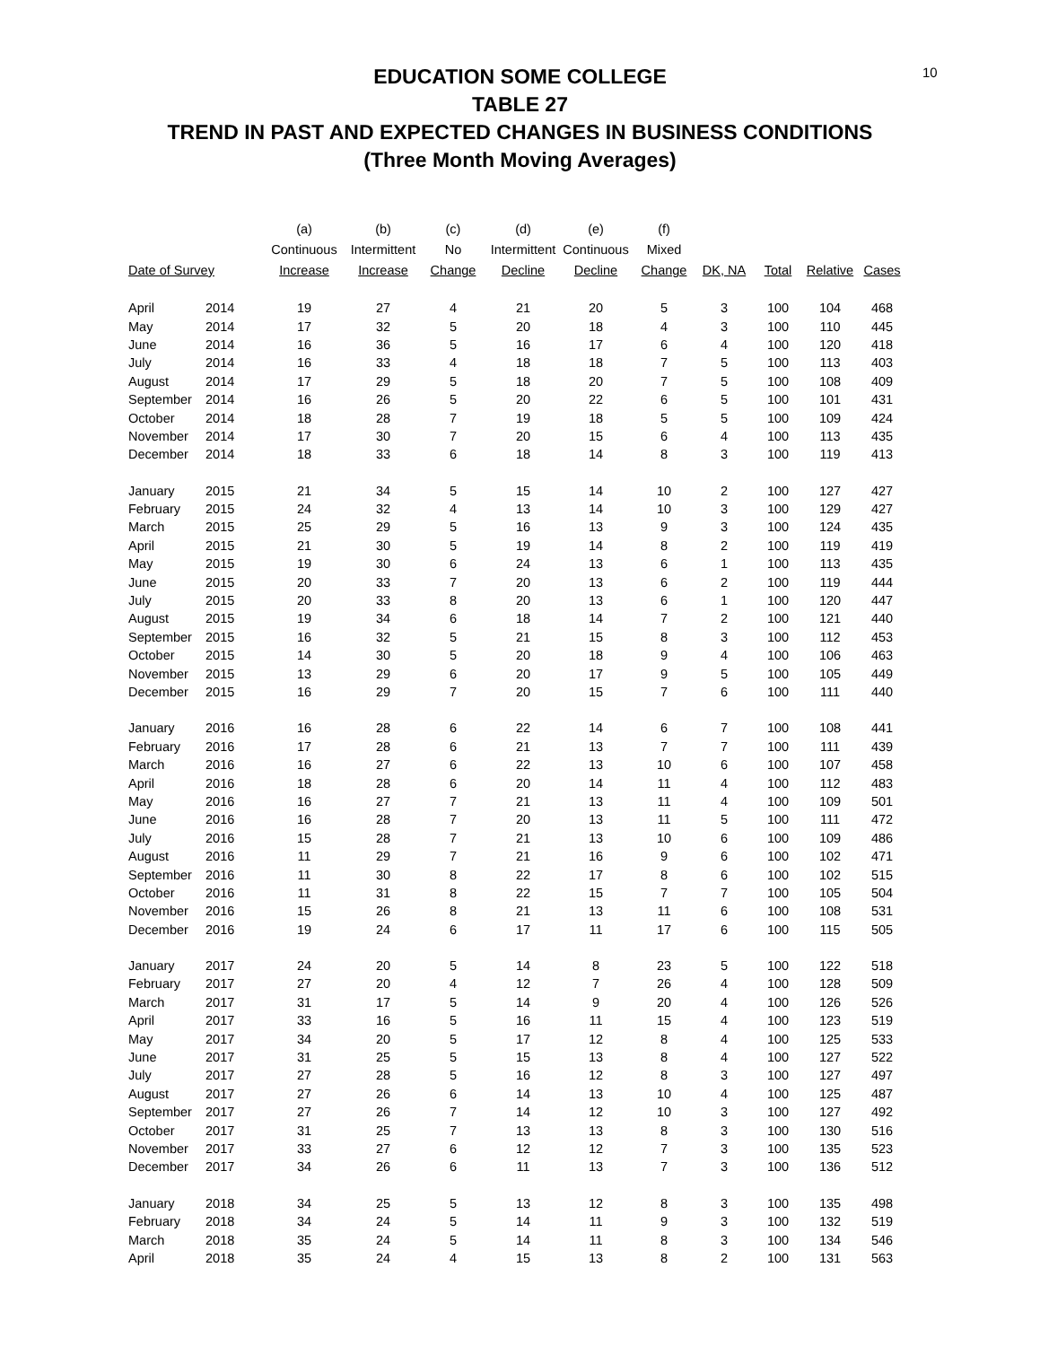10
EDUCATION SOME COLLEGE
TABLE 27
TREND IN PAST AND EXPECTED CHANGES IN BUSINESS CONDITIONS
(Three Month Moving Averages)
| | | (a) | (b) | (c) | (d) | (e) | (f) | | | | |
| --- | --- | --- | --- | --- | --- | --- | --- | --- | --- | --- | --- |
| | | Continuous | Intermittent | No | Intermittent | Continuous | Mixed | | | | |
| Date of Survey | | Increase | Increase | Change | Decline | Decline | Change | DK, NA | Total | Relative | Cases |
| April | 2014 | 19 | 27 | 4 | 21 | 20 | 5 | 3 | 100 | 104 | 468 |
| May | 2014 | 17 | 32 | 5 | 20 | 18 | 4 | 3 | 100 | 110 | 445 |
| June | 2014 | 16 | 36 | 5 | 16 | 17 | 6 | 4 | 100 | 120 | 418 |
| July | 2014 | 16 | 33 | 4 | 18 | 18 | 7 | 5 | 100 | 113 | 403 |
| August | 2014 | 17 | 29 | 5 | 18 | 20 | 7 | 5 | 100 | 108 | 409 |
| September | 2014 | 16 | 26 | 5 | 20 | 22 | 6 | 5 | 100 | 101 | 431 |
| October | 2014 | 18 | 28 | 7 | 19 | 18 | 5 | 5 | 100 | 109 | 424 |
| November | 2014 | 17 | 30 | 7 | 20 | 15 | 6 | 4 | 100 | 113 | 435 |
| December | 2014 | 18 | 33 | 6 | 18 | 14 | 8 | 3 | 100 | 119 | 413 |
| January | 2015 | 21 | 34 | 5 | 15 | 14 | 10 | 2 | 100 | 127 | 427 |
| February | 2015 | 24 | 32 | 4 | 13 | 14 | 10 | 3 | 100 | 129 | 427 |
| March | 2015 | 25 | 29 | 5 | 16 | 13 | 9 | 3 | 100 | 124 | 435 |
| April | 2015 | 21 | 30 | 5 | 19 | 14 | 8 | 2 | 100 | 119 | 419 |
| May | 2015 | 19 | 30 | 6 | 24 | 13 | 6 | 1 | 100 | 113 | 435 |
| June | 2015 | 20 | 33 | 7 | 20 | 13 | 6 | 2 | 100 | 119 | 444 |
| July | 2015 | 20 | 33 | 8 | 20 | 13 | 6 | 1 | 100 | 120 | 447 |
| August | 2015 | 19 | 34 | 6 | 18 | 14 | 7 | 2 | 100 | 121 | 440 |
| September | 2015 | 16 | 32 | 5 | 21 | 15 | 8 | 3 | 100 | 112 | 453 |
| October | 2015 | 14 | 30 | 5 | 20 | 18 | 9 | 4 | 100 | 106 | 463 |
| November | 2015 | 13 | 29 | 6 | 20 | 17 | 9 | 5 | 100 | 105 | 449 |
| December | 2015 | 16 | 29 | 7 | 20 | 15 | 7 | 6 | 100 | 111 | 440 |
| January | 2016 | 16 | 28 | 6 | 22 | 14 | 6 | 7 | 100 | 108 | 441 |
| February | 2016 | 17 | 28 | 6 | 21 | 13 | 7 | 7 | 100 | 111 | 439 |
| March | 2016 | 16 | 27 | 6 | 22 | 13 | 10 | 6 | 100 | 107 | 458 |
| April | 2016 | 18 | 28 | 6 | 20 | 14 | 11 | 4 | 100 | 112 | 483 |
| May | 2016 | 16 | 27 | 7 | 21 | 13 | 11 | 4 | 100 | 109 | 501 |
| June | 2016 | 16 | 28 | 7 | 20 | 13 | 11 | 5 | 100 | 111 | 472 |
| July | 2016 | 15 | 28 | 7 | 21 | 13 | 10 | 6 | 100 | 109 | 486 |
| August | 2016 | 11 | 29 | 7 | 21 | 16 | 9 | 6 | 100 | 102 | 471 |
| September | 2016 | 11 | 30 | 8 | 22 | 17 | 8 | 6 | 100 | 102 | 515 |
| October | 2016 | 11 | 31 | 8 | 22 | 15 | 7 | 7 | 100 | 105 | 504 |
| November | 2016 | 15 | 26 | 8 | 21 | 13 | 11 | 6 | 100 | 108 | 531 |
| December | 2016 | 19 | 24 | 6 | 17 | 11 | 17 | 6 | 100 | 115 | 505 |
| January | 2017 | 24 | 20 | 5 | 14 | 8 | 23 | 5 | 100 | 122 | 518 |
| February | 2017 | 27 | 20 | 4 | 12 | 7 | 26 | 4 | 100 | 128 | 509 |
| March | 2017 | 31 | 17 | 5 | 14 | 9 | 20 | 4 | 100 | 126 | 526 |
| April | 2017 | 33 | 16 | 5 | 16 | 11 | 15 | 4 | 100 | 123 | 519 |
| May | 2017 | 34 | 20 | 5 | 17 | 12 | 8 | 4 | 100 | 125 | 533 |
| June | 2017 | 31 | 25 | 5 | 15 | 13 | 8 | 4 | 100 | 127 | 522 |
| July | 2017 | 27 | 28 | 5 | 16 | 12 | 8 | 3 | 100 | 127 | 497 |
| August | 2017 | 27 | 26 | 6 | 14 | 13 | 10 | 4 | 100 | 125 | 487 |
| September | 2017 | 27 | 26 | 7 | 14 | 12 | 10 | 3 | 100 | 127 | 492 |
| October | 2017 | 31 | 25 | 7 | 13 | 13 | 8 | 3 | 100 | 130 | 516 |
| November | 2017 | 33 | 27 | 6 | 12 | 12 | 7 | 3 | 100 | 135 | 523 |
| December | 2017 | 34 | 26 | 6 | 11 | 13 | 7 | 3 | 100 | 136 | 512 |
| January | 2018 | 34 | 25 | 5 | 13 | 12 | 8 | 3 | 100 | 135 | 498 |
| February | 2018 | 34 | 24 | 5 | 14 | 11 | 9 | 3 | 100 | 132 | 519 |
| March | 2018 | 35 | 24 | 5 | 14 | 11 | 8 | 3 | 100 | 134 | 546 |
| April | 2018 | 35 | 24 | 4 | 15 | 13 | 8 | 2 | 100 | 131 | 563 |